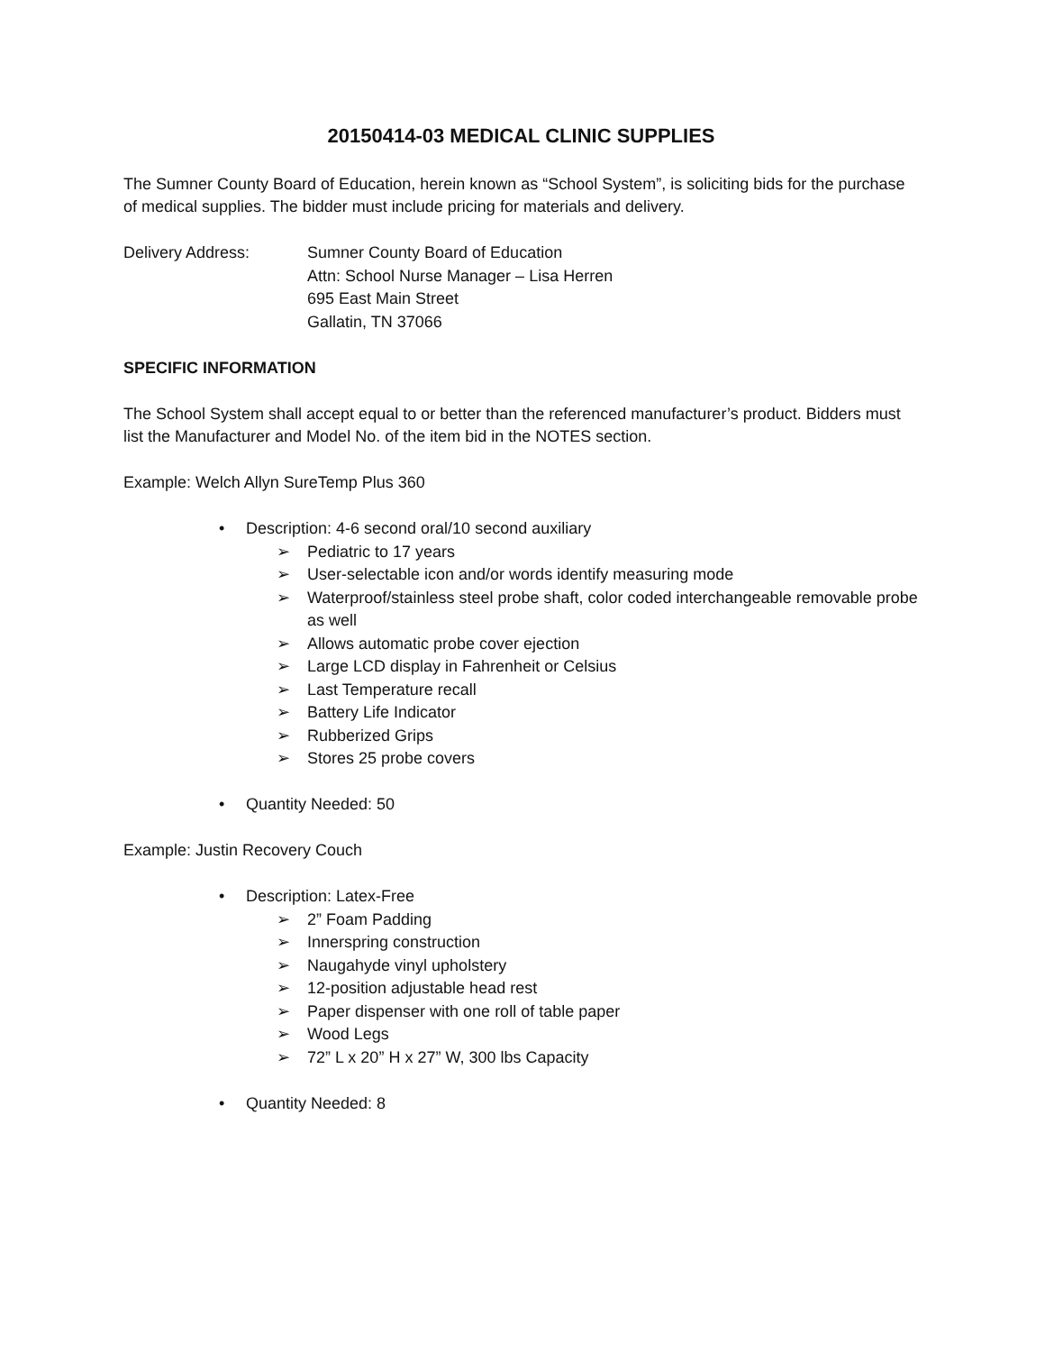20150414-03 MEDICAL CLINIC SUPPLIES
The Sumner County Board of Education, herein known as “School System”, is soliciting bids for the purchase of medical supplies. The bidder must include pricing for materials and delivery.
Delivery Address: Sumner County Board of Education
Attn: School Nurse Manager – Lisa Herren
695 East Main Street
Gallatin, TN 37066
SPECIFIC INFORMATION
The School System shall accept equal to or better than the referenced manufacturer’s product. Bidders must list the Manufacturer and Model No. of the item bid in the NOTES section.
Example: Welch Allyn SureTemp Plus 360
•Description: 4-6 second oral/10 second auxiliary
➢Pediatric to 17 years
➢User-selectable icon and/or words identify measuring mode
➢Waterproof/stainless steel probe shaft, color coded interchangeable removable probe as well
➢Allows automatic probe cover ejection
➢Large LCD display in Fahrenheit or Celsius
➢Last Temperature recall
➢Battery Life Indicator
➢Rubberized Grips
➢Stores 25 probe covers
•Quantity Needed: 50
Example: Justin Recovery Couch
•Description: Latex-Free
➢2” Foam Padding
➢Innerspring construction
➢Naugahyde vinyl upholstery
➢12-position adjustable head rest
➢Paper dispenser with one roll of table paper
➢Wood Legs
➢72” L x 20” H x 27” W, 300 lbs Capacity
•Quantity Needed: 8